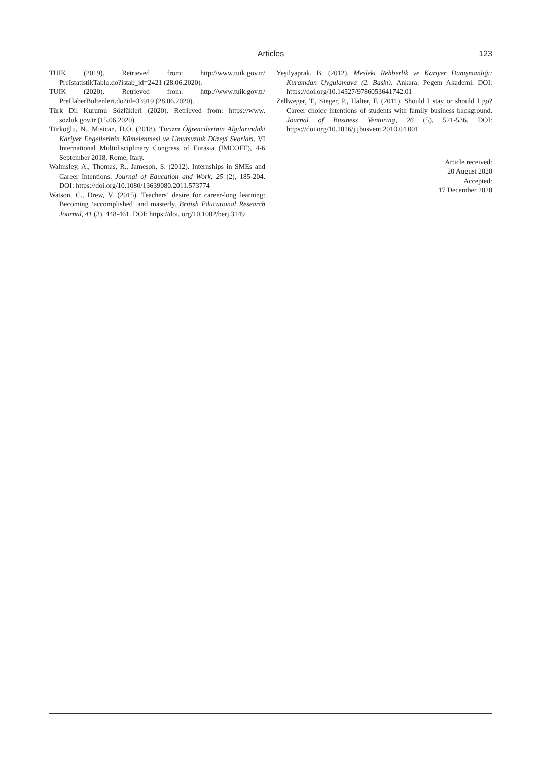Articles 123
TUIK (2019). Retrieved from: http://www.tuik.gov.tr/ PreIstatistikTablo.do?istab_id=2421 (28.06.2020).
TUIK (2020). Retrieved from: http://www.tuik.gov.tr/ PreHaberBultenleri.do?id=33919 (28.06.2020).
Türk Dil Kurumu Sözlükleri (2020). Retrieved from: https://www. sozluk.gov.tr (15.06.2020).
Türkoğlu, N., Misican, D.Ö. (2018). Turizm Öğrencilerinin Algılarındaki Kariyer Engellerinin Kümelenmesi ve Umutsuzluk Düzeyi Skorları. VI International Multidisciplinary Congress of Eurasia (IMCOFE), 4-6 September 2018, Rome, Italy.
Walmsley, A., Thomas, R., Jameson, S. (2012). Internships in SMEs and Career Intentions. Journal of Education and Work, 25 (2), 185-204. DOI: https://doi.org/10.1080/13639080.2011.573774
Watson, C., Drew, V. (2015). Teachers’ desire for career-long learning: Becoming ‘accomplished’ and masterly. British Educational Research Journal, 41 (3), 448-461. DOI: https://doi. org/10.1002/berj.3149
Yeşilyaprak, B. (2012). Mesleki Rehberlik ve Kariyer Danışmanlığı: Kuramdan Uygulamaya (2. Baskı). Ankara: Pegem Akademi. DOI: https://doi.org/10.14527/9786053641742.01
Zellweger, T., Sieger, P., Halter, F. (2011). Should I stay or should I go? Career choice intentions of students with family business background. Journal of Business Venturing, 26 (5), 521-536. DOI: https://doi.org/10.1016/j.jbusvent.2010.04.001
Article received:
20 August 2020
Accepted:
17 December 2020